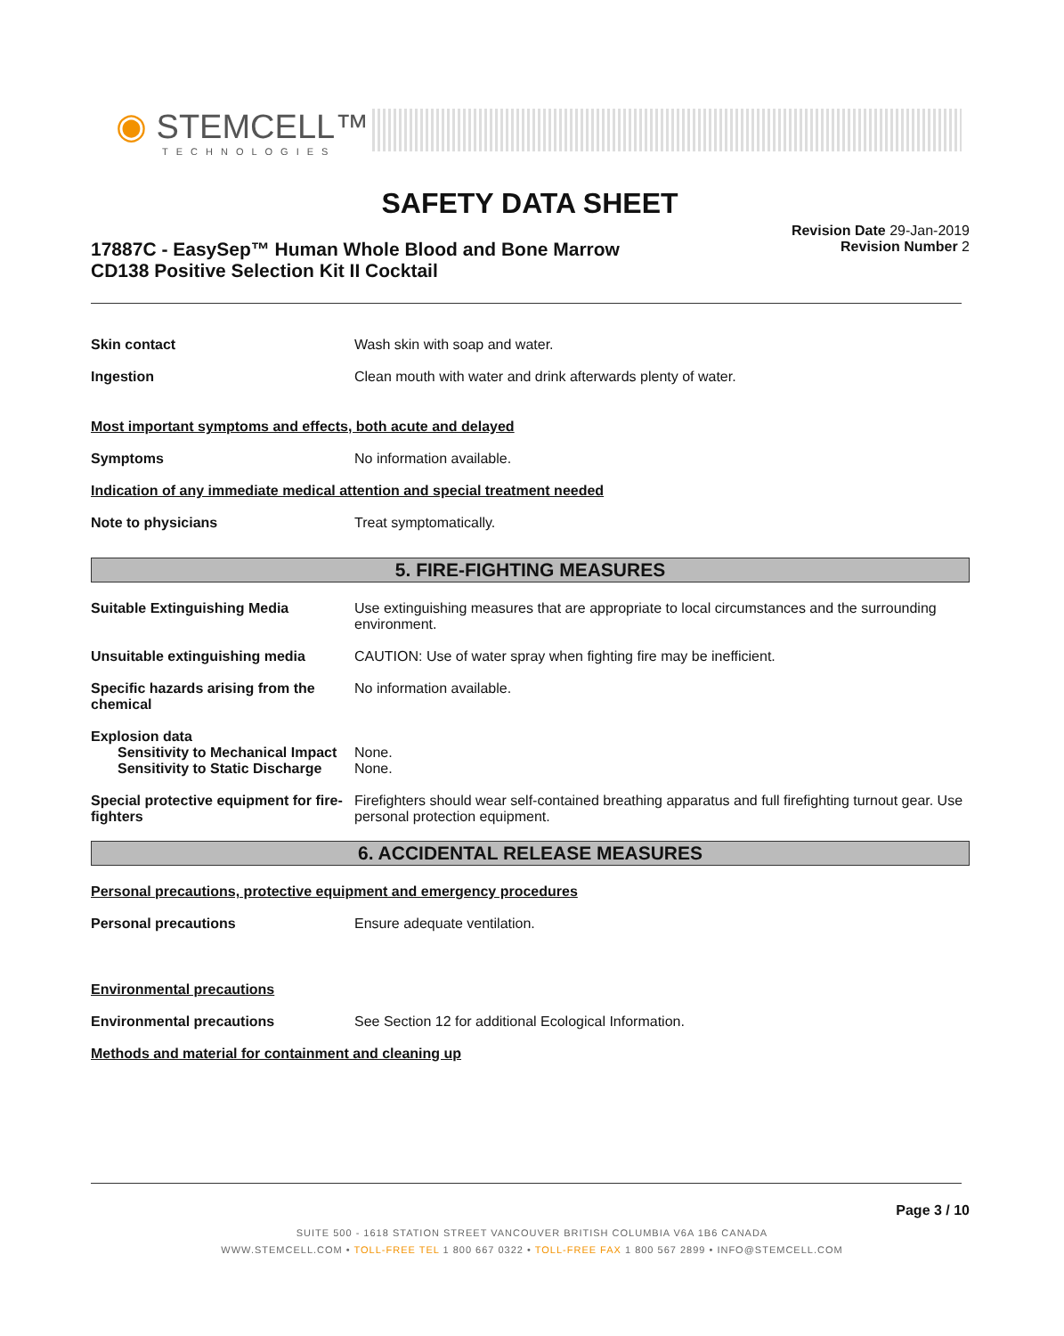◉ STEMCELL™
TECHNOLOGIES
SAFETY DATA SHEET
17887C - EasySep™ Human Whole Blood and Bone Marrow
CD138 Positive Selection Kit II Cocktail
Revision Date 29-Jan-2019
Revision Number 2
Skin contact Wash skin with soap and water.
Ingestion Clean mouth with water and drink afterwards plenty of water.
Most important symptoms and effects, both acute and delayed
Symptoms No information available.
Indication of any immediate medical attention and special treatment needed
Note to physicians Treat symptomatically.
5. FIRE-FIGHTING MEASURES
Suitable Extinguishing Media Use extinguishing measures that are appropriate to local circumstances and the surrounding environment.
Unsuitable extinguishing media CAUTION: Use of water spray when fighting fire may be inefficient.
Specific hazards arising from the chemical
No information available.
Explosion data
Sensitivity to Mechanical Impact
None.
Sensitivity to Static Discharge
None.
Special protective equipment for fire-fighters
Firefighters should wear self-contained breathing apparatus and full firefighting turnout gear. Use personal protection equipment.
6. ACCIDENTAL RELEASE MEASURES
Personal precautions, protective equipment and emergency procedures
Personal precautions Ensure adequate ventilation.
Environmental precautions
Environmental precautions See Section 12 for additional Ecological Information.
Methods and material for containment and cleaning up
Page 3 / 10
SUITE 500 - 1618 STATION STREET VANCOUVER BRITISH COLUMBIA V6A 1B6 CANADA
WWW.STEMCELL.COM • TOLL-FREE TEL 1 800 667 0322 • TOLL-FREE FAX 1 800 567 2899 • INFO@STEMCELL.COM